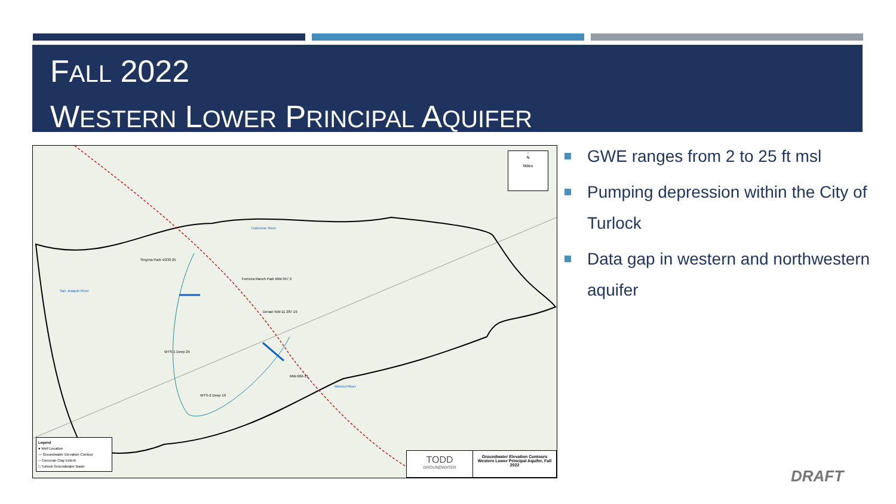FALL 2022
WESTERN LOWER PRINCIPAL AQUIFER
Smyrna Park 4/233 25
Ferreira Ranch Park MW-347 2
Denair NW-11 287 19
WTS-1 Deep 25
MW-68A 21
WTS-2 Deep 19
Tuolumne River
Merced River
San Joaquin River
Legend
● Well Location
— Groundwater Elevation Contour
-- Corcoran Clay Extent
□ Turlock Groundwater Basin
TODD
GROUNDWATER
Groundwater Elevation Contours Western Lower Principal Aquifer, Fall 2022
↑
N
Miles
GWE ranges from 2 to 25 ft msl
Pumping depression within the City of Turlock
Data gap in western and northwestern aquifer
DRAFT